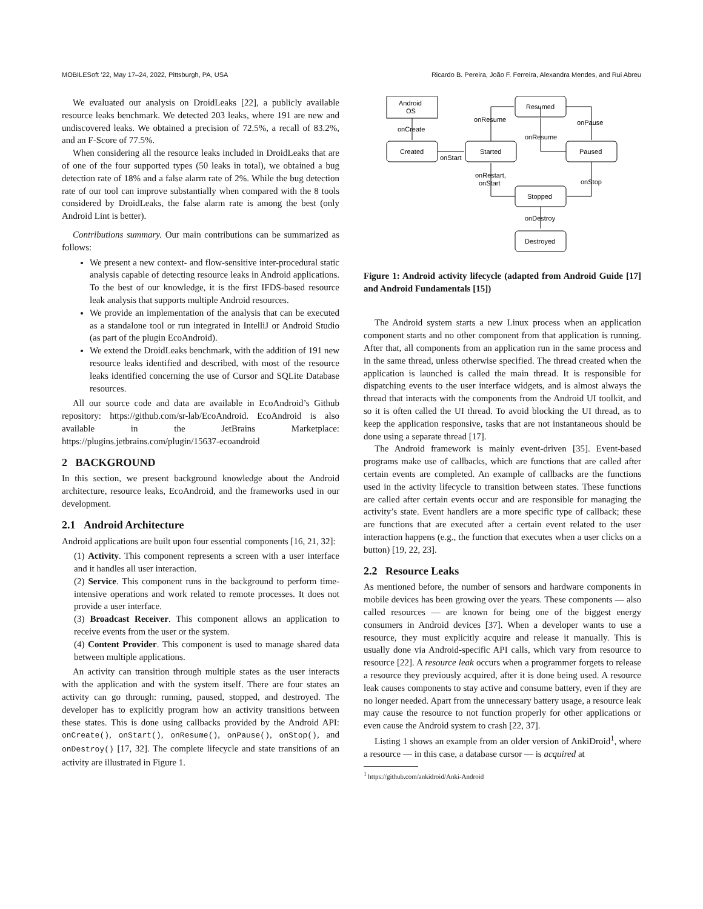MOBILESoft ’22, May 17–24, 2022, Pittsburgh, PA, USA Ricardo B. Pereira, João F. Ferreira, Alexandra Mendes, and Rui Abreu
We evaluated our analysis on DroidLeaks [22], a publicly available resource leaks benchmark. We detected 203 leaks, where 191 are new and undiscovered leaks. We obtained a precision of 72.5%, a recall of 83.2%, and an F-Score of 77.5%.
When considering all the resource leaks included in DroidLeaks that are of one of the four supported types (50 leaks in total), we obtained a bug detection rate of 18% and a false alarm rate of 2%. While the bug detection rate of our tool can improve substantially when compared with the 8 tools considered by DroidLeaks, the false alarm rate is among the best (only Android Lint is better).
Contributions summary. Our main contributions can be summarized as follows:
We present a new context- and flow-sensitive inter-procedural static analysis capable of detecting resource leaks in Android applications. To the best of our knowledge, it is the first IFDS-based resource leak analysis that supports multiple Android resources.
We provide an implementation of the analysis that can be executed as a standalone tool or run integrated in IntelliJ or Android Studio (as part of the plugin EcoAndroid).
We extend the DroidLeaks benchmark, with the addition of 191 new resource leaks identified and described, with most of the resource leaks identified concerning the use of Cursor and SQLite Database resources.
All our source code and data are available in EcoAndroid’s Github repository: https://github.com/sr-lab/EcoAndroid. EcoAndroid is also available in the JetBrains Marketplace: https://plugins.jetbrains.com/plugin/15637-ecoandroid
2 BACKGROUND
In this section, we present background knowledge about the Android architecture, resource leaks, EcoAndroid, and the frameworks used in our development.
2.1 Android Architecture
Android applications are built upon four essential components [16, 21, 32]:
(1) Activity. This component represents a screen with a user interface and it handles all user interaction.
(2) Service. This component runs in the background to perform time-intensive operations and work related to remote processes. It does not provide a user interface.
(3) Broadcast Receiver. This component allows an application to receive events from the user or the system.
(4) Content Provider. This component is used to manage shared data between multiple applications.
An activity can transition through multiple states as the user interacts with the application and with the system itself. There are four states an activity can go through: running, paused, stopped, and destroyed. The developer has to explicitly program how an activity transitions between these states. This is done using callbacks provided by the Android API: onCreate(), onStart(), onResume(), onPause(), onStop(), and onDestroy() [17, 32]. The complete lifecycle and state transitions of an activity are illustrated in Figure 1.
Android
OS
onCreate
Created
onStart
Started
onResume
Resumed
onPause
onResume
Paused
onStop
onRestart,
onStart
Stopped
onDestroy
Destroyed
Figure 1: Android activity lifecycle (adapted from Android Guide [17] and Android Fundamentals [15])
The Android system starts a new Linux process when an application component starts and no other component from that application is running. After that, all components from an application run in the same process and in the same thread, unless otherwise specified. The thread created when the application is launched is called the main thread. It is responsible for dispatching events to the user interface widgets, and is almost always the thread that interacts with the components from the Android UI toolkit, and so it is often called the UI thread. To avoid blocking the UI thread, as to keep the application responsive, tasks that are not instantaneous should be done using a separate thread [17].
The Android framework is mainly event-driven [35]. Event-based programs make use of callbacks, which are functions that are called after certain events are completed. An example of callbacks are the functions used in the activity lifecycle to transition between states. These functions are called after certain events occur and are responsible for managing the activity’s state. Event handlers are a more specific type of callback; these are functions that are executed after a certain event related to the user interaction happens (e.g., the function that executes when a user clicks on a button) [19, 22, 23].
2.2 Resource Leaks
As mentioned before, the number of sensors and hardware components in mobile devices has been growing over the years. These components — also called resources — are known for being one of the biggest energy consumers in Android devices [37]. When a developer wants to use a resource, they must explicitly acquire and release it manually. This is usually done via Android-specific API calls, which vary from resource to resource [22]. A resource leak occurs when a programmer forgets to release a resource they previously acquired, after it is done being used. A resource leak causes components to stay active and consume battery, even if they are no longer needed. Apart from the unnecessary battery usage, a resource leak may cause the resource to not function properly for other applications or even cause the Android system to crash [22, 37].
Listing 1 shows an example from an older version of AnkiDroid<sup>1</sup>, where a resource — in this case, a database cursor — is acquired at
<sup>1</sup> https://github.com/ankidroid/Anki-Android